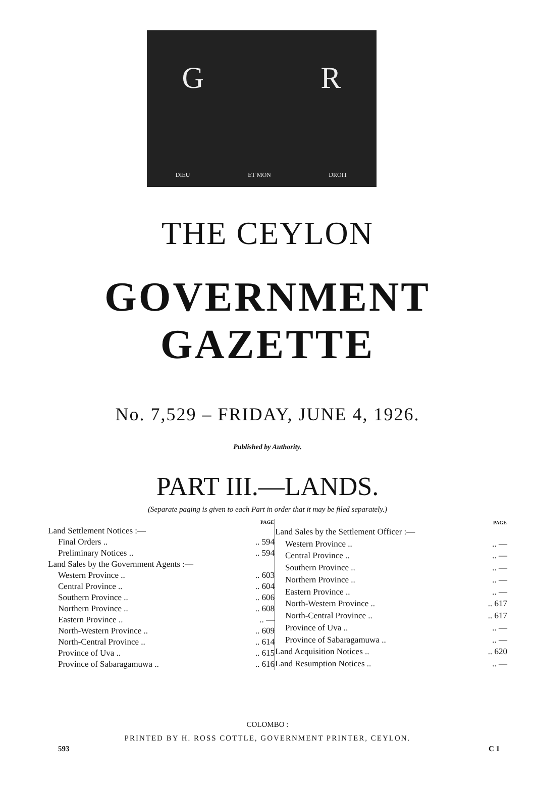G R
DIEU ET MON DROIT
THE CEYLON
GOVERNMENT GAZETTE
No. 7,529 – FRIDAY, JUNE 4, 1926.
Published by Authority.
PART III.—LANDS.
(Separate paging is given to each Part in order that it may be filed separately.)
| | PAGE |
| --- | --- |
| Land Settlement Notices :— | |
| Final Orders .. | .. 594 |
| Preliminary Notices .. | .. 594 |
| Land Sales by the Government Agents :— | |
| Western Province .. | .. 603 |
| Central Province .. | .. 604 |
| Southern Province .. | .. 606 |
| Northern Province .. | .. 608 |
| Eastern Province .. | .. — |
| North-Western Province .. | .. 609 |
| North-Central Province .. | .. 614 |
| Province of Uva .. | .. 615 |
| Province of Sabaragamuwa .. | .. 616 |
| | PAGE |
| --- | --- |
| Land Sales by the Settlement Officer :— | |
| Western Province .. | .. — |
| Central Province .. | .. — |
| Southern Province .. | .. — |
| Northern Province .. | .. — |
| Eastern Province .. | .. — |
| North-Western Province .. | .. 617 |
| North-Central Province .. | .. 617 |
| Province of Uva .. | .. — |
| Province of Sabaragamuwa .. | .. — |
| Land Acquisition Notices .. | .. 620 |
| Land Resumption Notices .. | .. — |
COLOMBO :
PRINTED BY H. ROSS COTTLE, GOVERNMENT PRINTER, CEYLON.
593 C 1